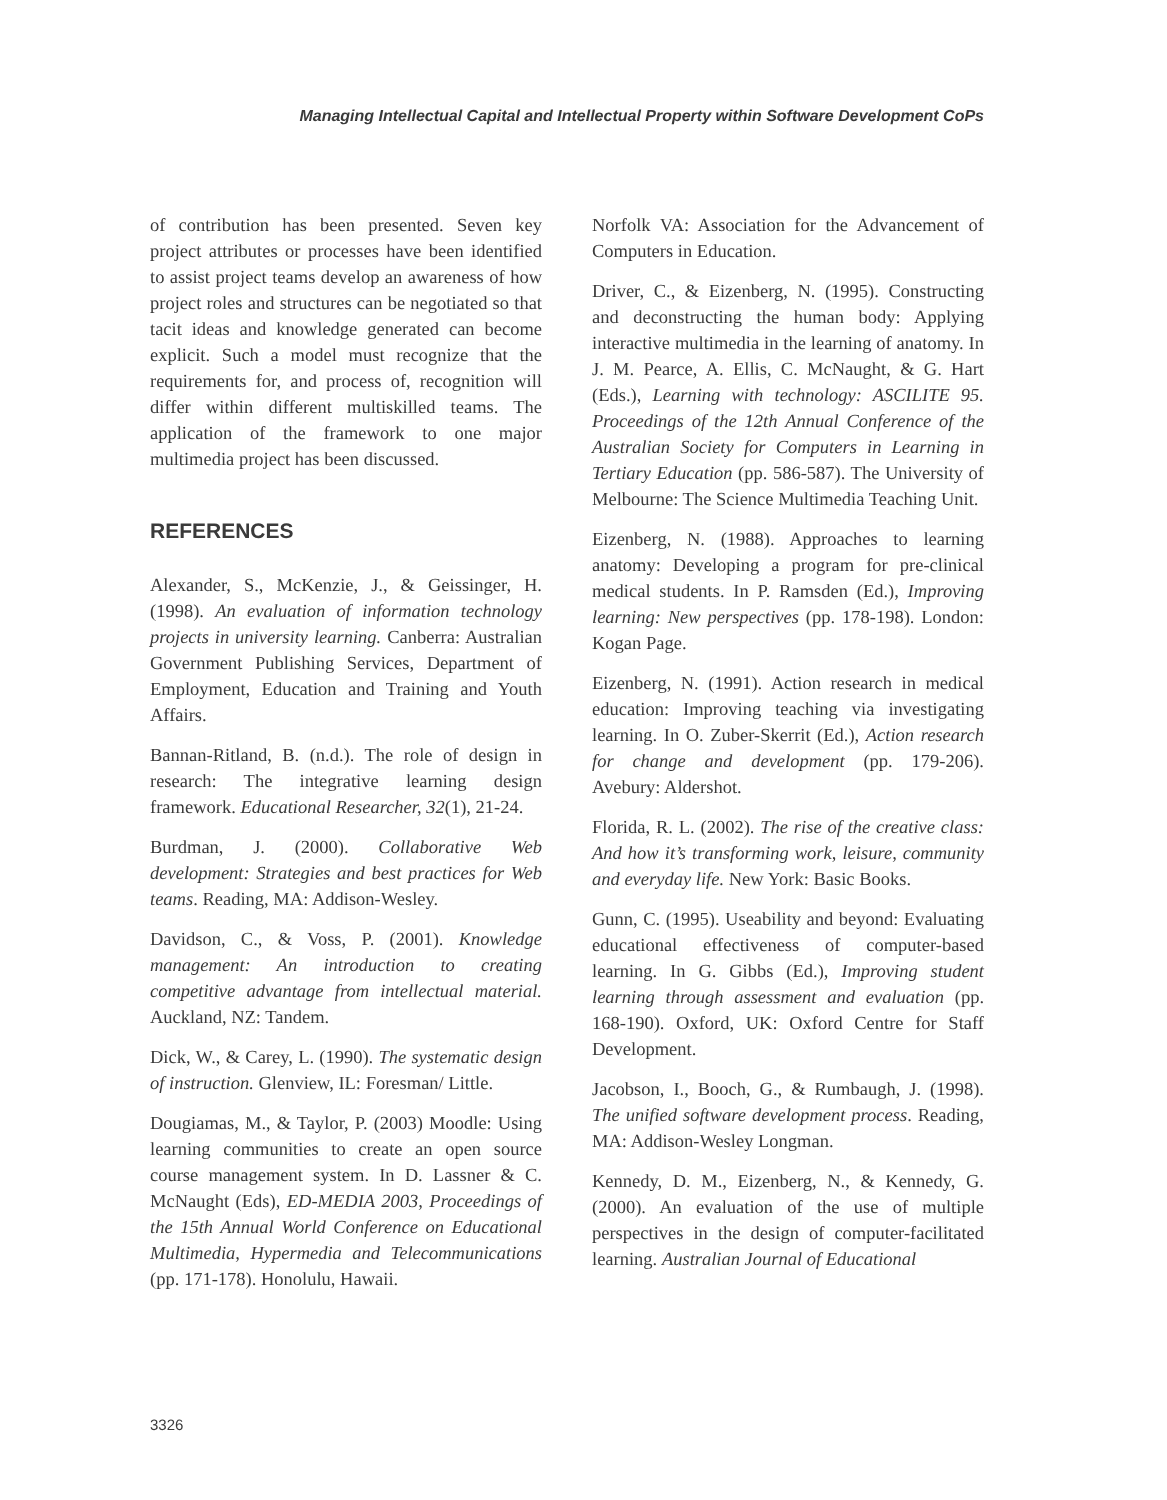Managing Intellectual Capital and Intellectual Property within Software Development CoPs
of contribution has been presented. Seven key project attributes or processes have been identified to assist project teams develop an awareness of how project roles and structures can be negotiated so that tacit ideas and knowledge generated can become explicit. Such a model must recognize that the requirements for, and process of, recognition will differ within different multiskilled teams. The application of the framework to one major multimedia project has been discussed.
REFERENCES
Alexander, S., McKenzie, J., & Geissinger, H. (1998). An evaluation of information technology projects in university learning. Canberra: Australian Government Publishing Services, Department of Employment, Education and Training and Youth Affairs.
Bannan-Ritland, B. (n.d.). The role of design in research: The integrative learning design framework. Educational Researcher, 32(1), 21-24.
Burdman, J. (2000). Collaborative Web development: Strategies and best practices for Web teams. Reading, MA: Addison-Wesley.
Davidson, C., & Voss, P. (2001). Knowledge management: An introduction to creating competitive advantage from intellectual material. Auckland, NZ: Tandem.
Dick, W., & Carey, L. (1990). The systematic design of instruction. Glenview, IL: Foresman/ Little.
Dougiamas, M., & Taylor, P. (2003) Moodle: Using learning communities to create an open source course management system. In D. Lassner & C. McNaught (Eds), ED-MEDIA 2003, Proceedings of the 15th Annual World Conference on Educational Multimedia, Hypermedia and Telecommunications (pp. 171-178). Honolulu, Hawaii.
Norfolk VA: Association for the Advancement of Computers in Education.
Driver, C., & Eizenberg, N. (1995). Constructing and deconstructing the human body: Applying interactive multimedia in the learning of anatomy. In J. M. Pearce, A. Ellis, C. McNaught, & G. Hart (Eds.), Learning with technology: ASCILITE 95. Proceedings of the 12th Annual Conference of the Australian Society for Computers in Learning in Tertiary Education (pp. 586-587). The University of Melbourne: The Science Multimedia Teaching Unit.
Eizenberg, N. (1988). Approaches to learning anatomy: Developing a program for pre-clinical medical students. In P. Ramsden (Ed.), Improving learning: New perspectives (pp. 178-198). London: Kogan Page.
Eizenberg, N. (1991). Action research in medical education: Improving teaching via investigating learning. In O. Zuber-Skerrit (Ed.), Action research for change and development (pp. 179-206). Avebury: Aldershot.
Florida, R. L. (2002). The rise of the creative class: And how it’s transforming work, leisure, community and everyday life. New York: Basic Books.
Gunn, C. (1995). Useability and beyond: Evaluating educational effectiveness of computer-based learning. In G. Gibbs (Ed.), Improving student learning through assessment and evaluation (pp. 168-190). Oxford, UK: Oxford Centre for Staff Development.
Jacobson, I., Booch, G., & Rumbaugh, J. (1998). The unified software development process. Reading, MA: Addison-Wesley Longman.
Kennedy, D. M., Eizenberg, N., & Kennedy, G. (2000). An evaluation of the use of multiple perspectives in the design of computer-facilitated learning. Australian Journal of Educational
3326